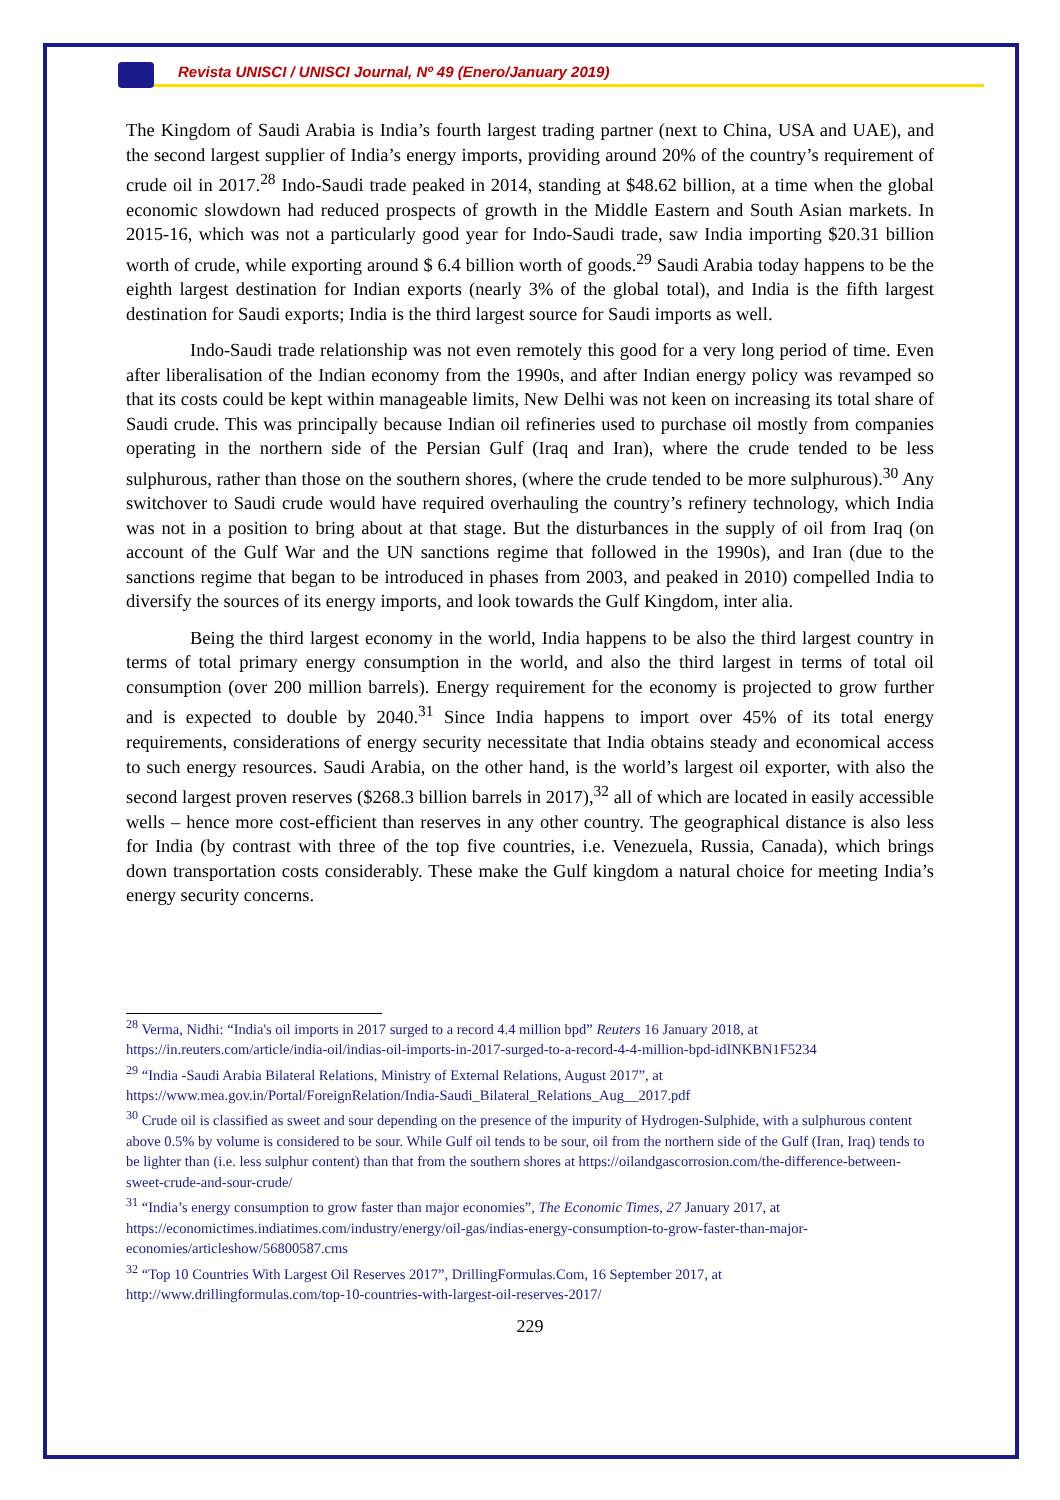Revista UNISCI / UNISCI Journal, Nº 49 (Enero/January 2019)
The Kingdom of Saudi Arabia is India’s fourth largest trading partner (next to China, USA and UAE), and the second largest supplier of India’s energy imports, providing around 20% of the country’s requirement of crude oil in 2017.<sup>28</sup> Indo-Saudi trade peaked in 2014, standing at $48.62 billion, at a time when the global economic slowdown had reduced prospects of growth in the Middle Eastern and South Asian markets. In 2015-16, which was not a particularly good year for Indo-Saudi trade, saw India importing $20.31 billion worth of crude, while exporting around $ 6.4 billion worth of goods.<sup>29</sup> Saudi Arabia today happens to be the eighth largest destination for Indian exports (nearly 3% of the global total), and India is the fifth largest destination for Saudi exports; India is the third largest source for Saudi imports as well.
Indo-Saudi trade relationship was not even remotely this good for a very long period of time. Even after liberalisation of the Indian economy from the 1990s, and after Indian energy policy was revamped so that its costs could be kept within manageable limits, New Delhi was not keen on increasing its total share of Saudi crude. This was principally because Indian oil refineries used to purchase oil mostly from companies operating in the northern side of the Persian Gulf (Iraq and Iran), where the crude tended to be less sulphurous, rather than those on the southern shores, (where the crude tended to be more sulphurous).<sup>30</sup> Any switchover to Saudi crude would have required overhauling the country’s refinery technology, which India was not in a position to bring about at that stage. But the disturbances in the supply of oil from Iraq (on account of the Gulf War and the UN sanctions regime that followed in the 1990s), and Iran (due to the sanctions regime that began to be introduced in phases from 2003, and peaked in 2010) compelled India to diversify the sources of its energy imports, and look towards the Gulf Kingdom, inter alia.
Being the third largest economy in the world, India happens to be also the third largest country in terms of total primary energy consumption in the world, and also the third largest in terms of total oil consumption (over 200 million barrels). Energy requirement for the economy is projected to grow further and is expected to double by 2040.<sup>31</sup> Since India happens to import over 45% of its total energy requirements, considerations of energy security necessitate that India obtains steady and economical access to such energy resources. Saudi Arabia, on the other hand, is the world’s largest oil exporter, with also the second largest proven reserves ($268.3 billion barrels in 2017),<sup>32</sup> all of which are located in easily accessible wells – hence more cost-efficient than reserves in any other country. The geographical distance is also less for India (by contrast with three of the top five countries, i.e. Venezuela, Russia, Canada), which brings down transportation costs considerably. These make the Gulf kingdom a natural choice for meeting India’s energy security concerns.
<sup>28</sup> Verma, Nidhi: “India's oil imports in 2017 surged to a record 4.4 million bpd” Reuters 16 January 2018, at https://in.reuters.com/article/india-oil/indias-oil-imports-in-2017-surged-to-a-record-4-4-million-bpd-idINKBN1F5234
<sup>29</sup> “India -Saudi Arabia Bilateral Relations, Ministry of External Relations, August 2017”, at https://www.mea.gov.in/Portal/ForeignRelation/India-Saudi_Bilateral_Relations_Aug__2017.pdf
<sup>30</sup> Crude oil is classified as sweet and sour depending on the presence of the impurity of Hydrogen-Sulphide, with a sulphurous content above 0.5% by volume is considered to be sour. While Gulf oil tends to be sour, oil from the northern side of the Gulf (Iran, Iraq) tends to be lighter than (i.e. less sulphur content) than that from the southern shores at https://oilandgascorrosion.com/the-difference-between-sweet-crude-and-sour-crude/
<sup>31</sup> “India’s energy consumption to grow faster than major economies”, The Economic Times, 27 January 2017, at https://economictimes.indiatimes.com/industry/energy/oil-gas/indias-energy-consumption-to-grow-faster-than-major-economies/articleshow/56800587.cms
<sup>32</sup> “Top 10 Countries With Largest Oil Reserves 2017”, DrillingFormulas.Com, 16 September 2017, at http://www.drillingformulas.com/top-10-countries-with-largest-oil-reserves-2017/
229